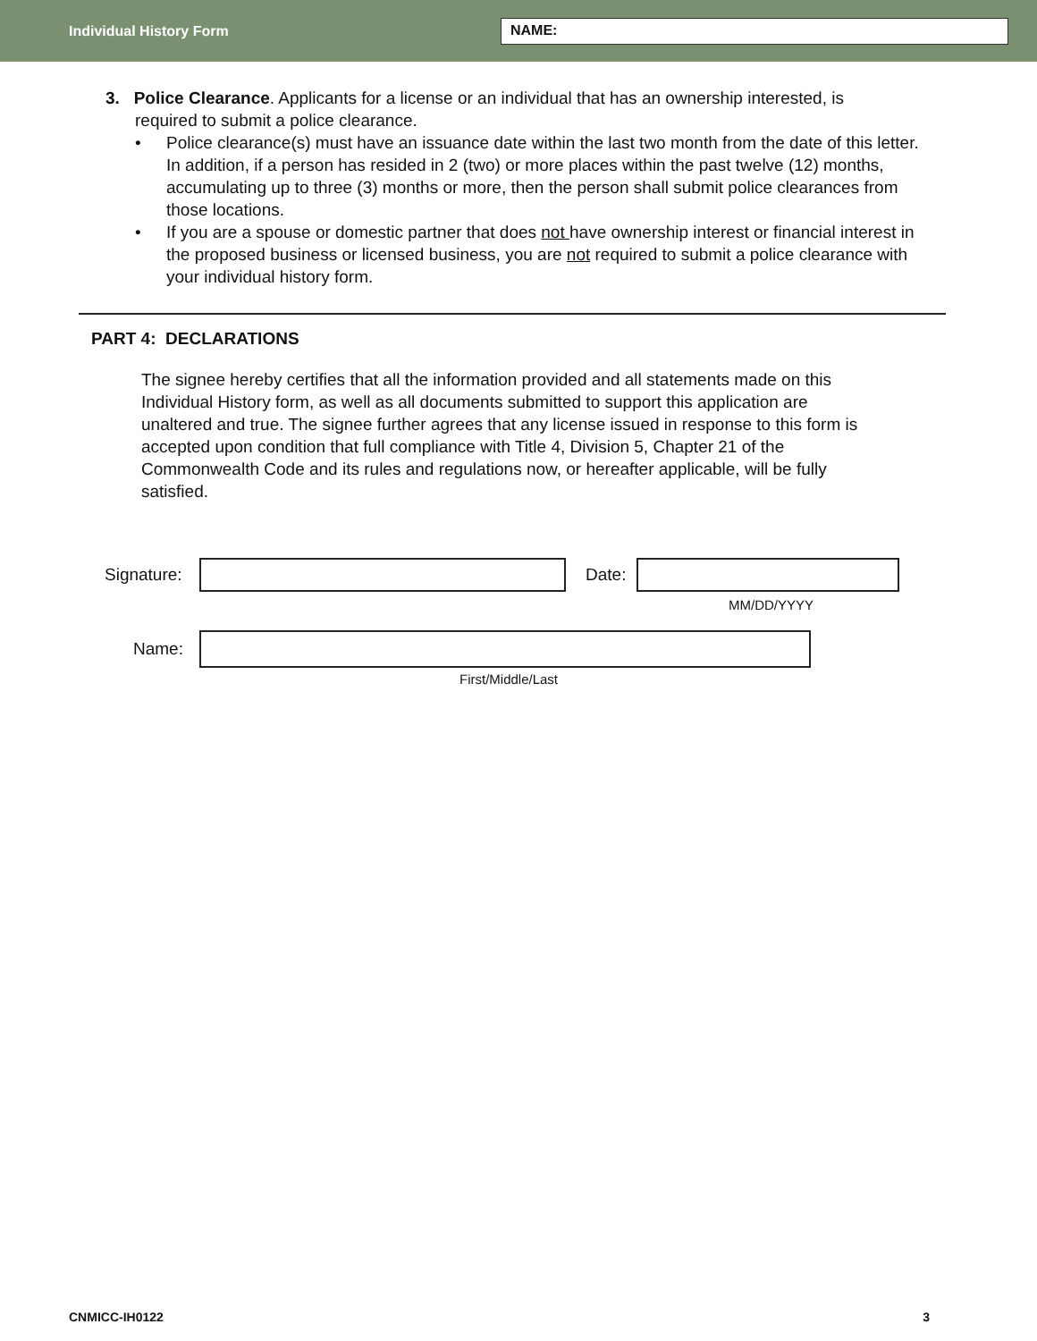Individual History Form
NAME:
3. Police Clearance. Applicants for a license or an individual that has an ownership interested, is
required to submit a police clearance.
• Police clearance(s) must have an issuance date within the last two month from the date of this letter. In addition, if a person has resided in 2 (two) or more places within the past twelve (12) months, accumulating up to three (3) months or more, then the person shall submit police clearances from those locations.
• If you are a spouse or domestic partner that does not have ownership interest or financial interest in the proposed business or licensed business, you are not required to submit a police clearance with your individual history form.
PART 4: DECLARATIONS
The signee hereby certifies that all the information provided and all statements made on this Individual History form, as well as all documents submitted to support this application are unaltered and true. The signee further agrees that any license issued in response to this form is accepted upon condition that full compliance with Title 4, Division 5, Chapter 21 of the Commonwealth Code and its rules and regulations now, or hereafter applicable, will be fully satisfied.
Signature:
Date:
MM/DD/YYYY
Name:
First/Middle/Last
CNMICC-IH0122 3